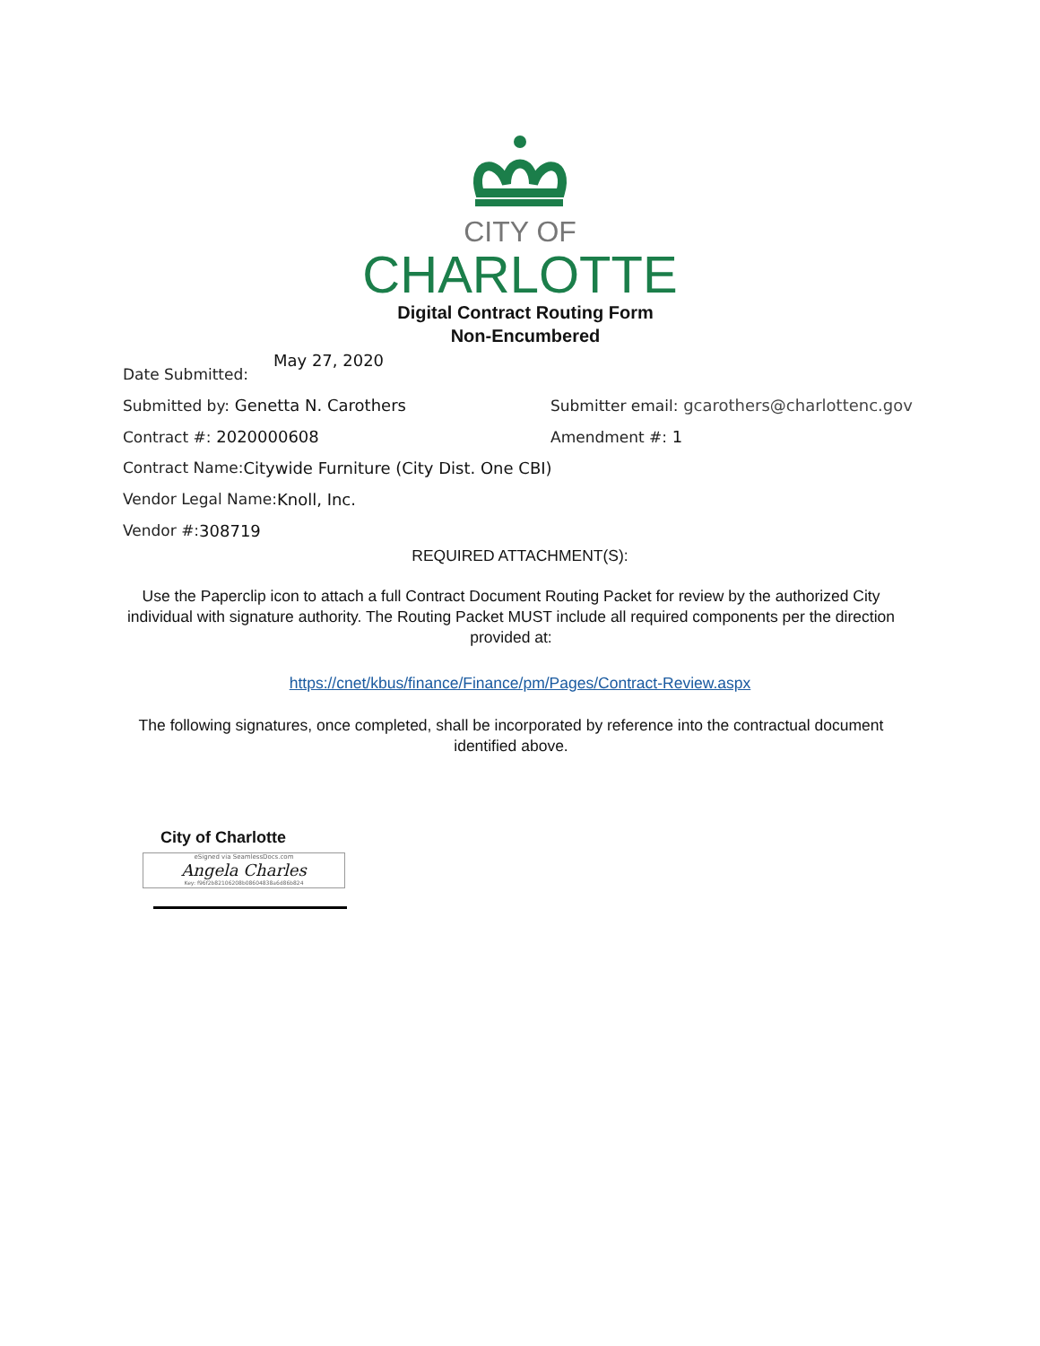CITY OF
CHARLOTTE
Digital Contract Routing Form
Non-Encumbered
Date Submitted: May 27, 2020
Submitted by: Genetta N. Carothers Submitter email: gcarothers@charlottenc.gov
Contract #: 2020000608 Amendment #: 1
Contract Name: Citywide Furniture (City Dist. One CBI)
Vendor Legal Name: Knoll, Inc.
Vendor #: 308719
REQUIRED ATTACHMENT(S):
Use the Paperclip icon to attach a full Contract Document Routing Packet for review by the authorized City individual with signature authority. The Routing Packet MUST include all required components per the direction provided at:
https://cnet/kbus/finance/Finance/pm/Pages/Contract-Review.aspx
The following signatures, once completed, shall be incorporated by reference into the contractual document identified above.
City of Charlotte
eSigned via SeamlessDocs.com
Angela Charles
Key: f96f2b82106208b08604838a6d86b824